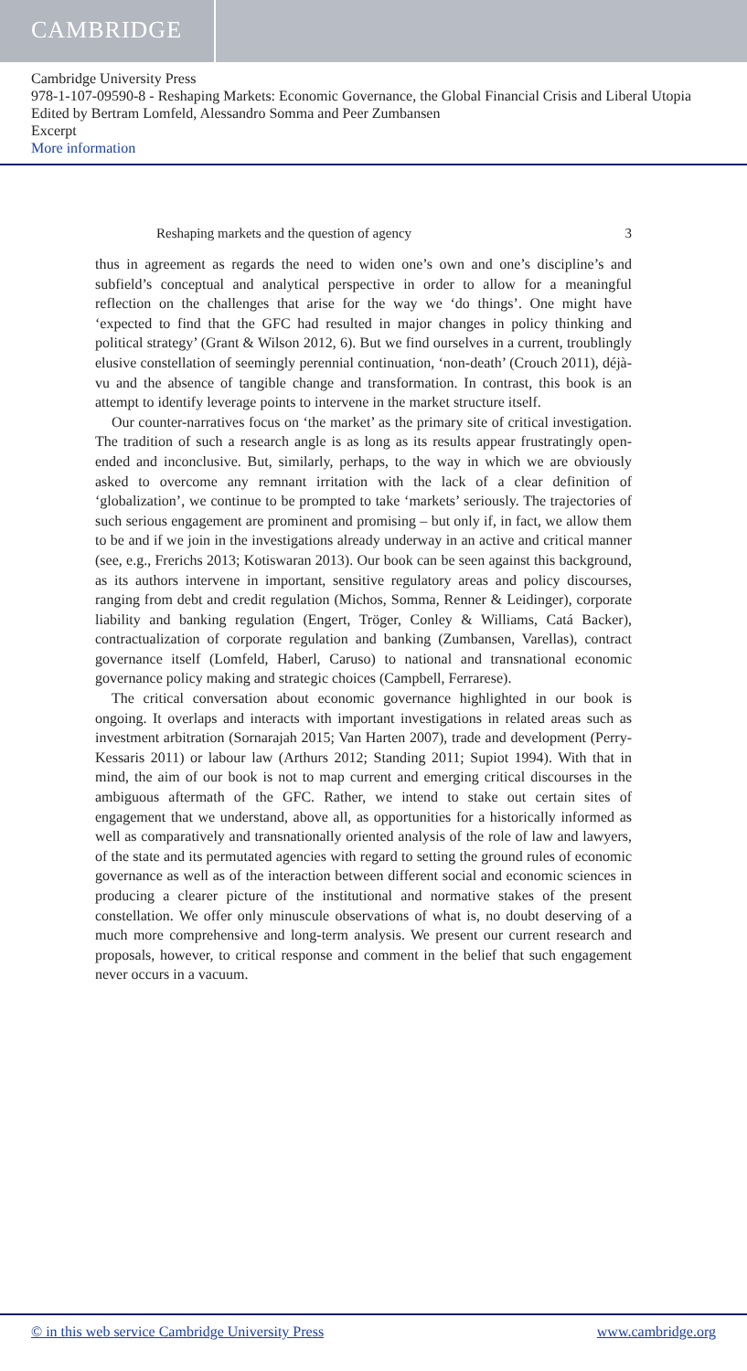CAMBRIDGE
Cambridge University Press
978-1-107-09590-8 - Reshaping Markets: Economic Governance, the Global Financial Crisis and Liberal Utopia
Edited by Bertram Lomfeld, Alessandro Somma and Peer Zumbansen
Excerpt
More information
Reshaping markets and the question of agency 3
thus in agreement as regards the need to widen one’s own and one’s discipline’s and subfield’s conceptual and analytical perspective in order to allow for a meaningful reflection on the challenges that arise for the way we ‘do things’. One might have ‘expected to find that the GFC had resulted in major changes in policy thinking and political strategy’ (Grant & Wilson 2012, 6). But we find ourselves in a current, troublingly elusive constellation of seemingly perennial continuation, ‘non-death’ (Crouch 2011), déjà-vu and the absence of tangible change and transformation. In contrast, this book is an attempt to identify leverage points to intervene in the market structure itself.
Our counter-narratives focus on ‘the market’ as the primary site of critical investigation. The tradition of such a research angle is as long as its results appear frustratingly open-ended and inconclusive. But, similarly, perhaps, to the way in which we are obviously asked to overcome any remnant irritation with the lack of a clear definition of ‘globalization’, we continue to be prompted to take ‘markets’ seriously. The trajectories of such serious engagement are prominent and promising – but only if, in fact, we allow them to be and if we join in the investigations already underway in an active and critical manner (see, e.g., Frerichs 2013; Kotiswaran 2013). Our book can be seen against this background, as its authors intervene in important, sensitive regulatory areas and policy discourses, ranging from debt and credit regulation (Michos, Somma, Renner & Leidinger), corporate liability and banking regulation (Engert, Tröger, Conley & Williams, Catá Backer), contractualization of corporate regulation and banking (Zumbansen, Varellas), contract governance itself (Lomfeld, Haberl, Caruso) to national and transnational economic governance policy making and strategic choices (Campbell, Ferrarese).
The critical conversation about economic governance highlighted in our book is ongoing. It overlaps and interacts with important investigations in related areas such as investment arbitration (Sornarajah 2015; Van Harten 2007), trade and development (Perry-Kessaris 2011) or labour law (Arthurs 2012; Standing 2011; Supiot 1994). With that in mind, the aim of our book is not to map current and emerging critical discourses in the ambiguous aftermath of the GFC. Rather, we intend to stake out certain sites of engagement that we understand, above all, as opportunities for a historically informed as well as comparatively and transnationally oriented analysis of the role of law and lawyers, of the state and its permutated agencies with regard to setting the ground rules of economic governance as well as of the interaction between different social and economic sciences in producing a clearer picture of the institutional and normative stakes of the present constellation. We offer only minuscule observations of what is, no doubt deserving of a much more comprehensive and long-term analysis. We present our current research and proposals, however, to critical response and comment in the belief that such engagement never occurs in a vacuum.
© in this web service Cambridge University Press www.cambridge.org